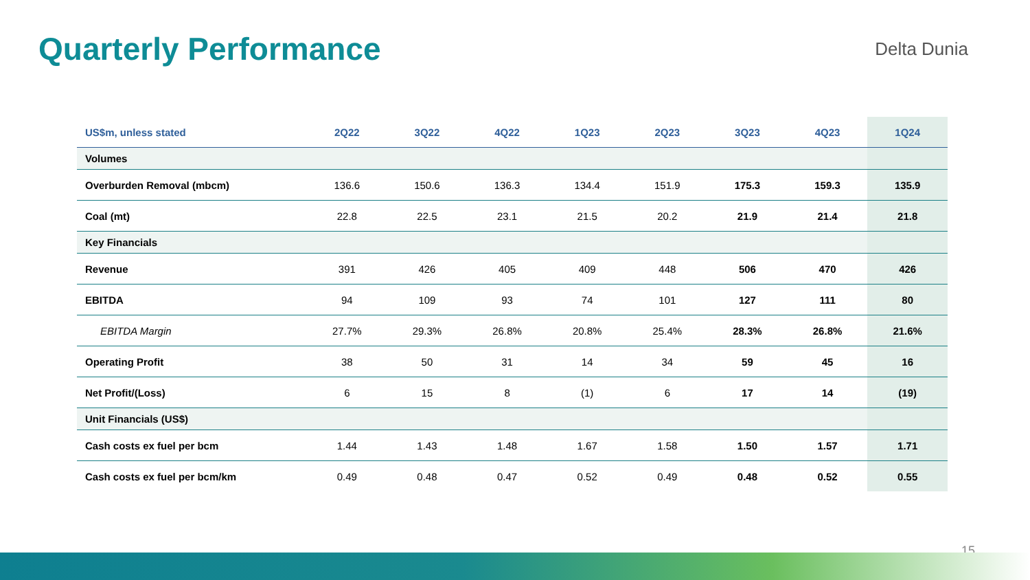Quarterly Performance Delta Dunia
| US$m, unless stated | 2Q22 | 3Q22 | 4Q22 | 1Q23 | 2Q23 | 3Q23 | 4Q23 | 1Q24 |
| --- | --- | --- | --- | --- | --- | --- | --- | --- |
| Volumes | | | | | | | | |
| Overburden Removal (mbcm) | 136.6 | 150.6 | 136.3 | 134.4 | 151.9 | 175.3 | 159.3 | 135.9 |
| Coal (mt) | 22.8 | 22.5 | 23.1 | 21.5 | 20.2 | 21.9 | 21.4 | 21.8 |
| Key Financials | | | | | | | | |
| Revenue | 391 | 426 | 405 | 409 | 448 | 506 | 470 | 426 |
| EBITDA | 94 | 109 | 93 | 74 | 101 | 127 | 111 | 80 |
| EBITDA Margin | 27.7% | 29.3% | 26.8% | 20.8% | 25.4% | 28.3% | 26.8% | 21.6% |
| Operating Profit | 38 | 50 | 31 | 14 | 34 | 59 | 45 | 16 |
| Net Profit/(Loss) | 6 | 15 | 8 | (1) | 6 | 17 | 14 | (19) |
| Unit Financials (US$) | | | | | | | | |
| Cash costs ex fuel per bcm | 1.44 | 1.43 | 1.48 | 1.67 | 1.58 | 1.50 | 1.57 | 1.71 |
| Cash costs ex fuel per bcm/km | 0.49 | 0.48 | 0.47 | 0.52 | 0.49 | 0.48 | 0.52 | 0.55 |
15